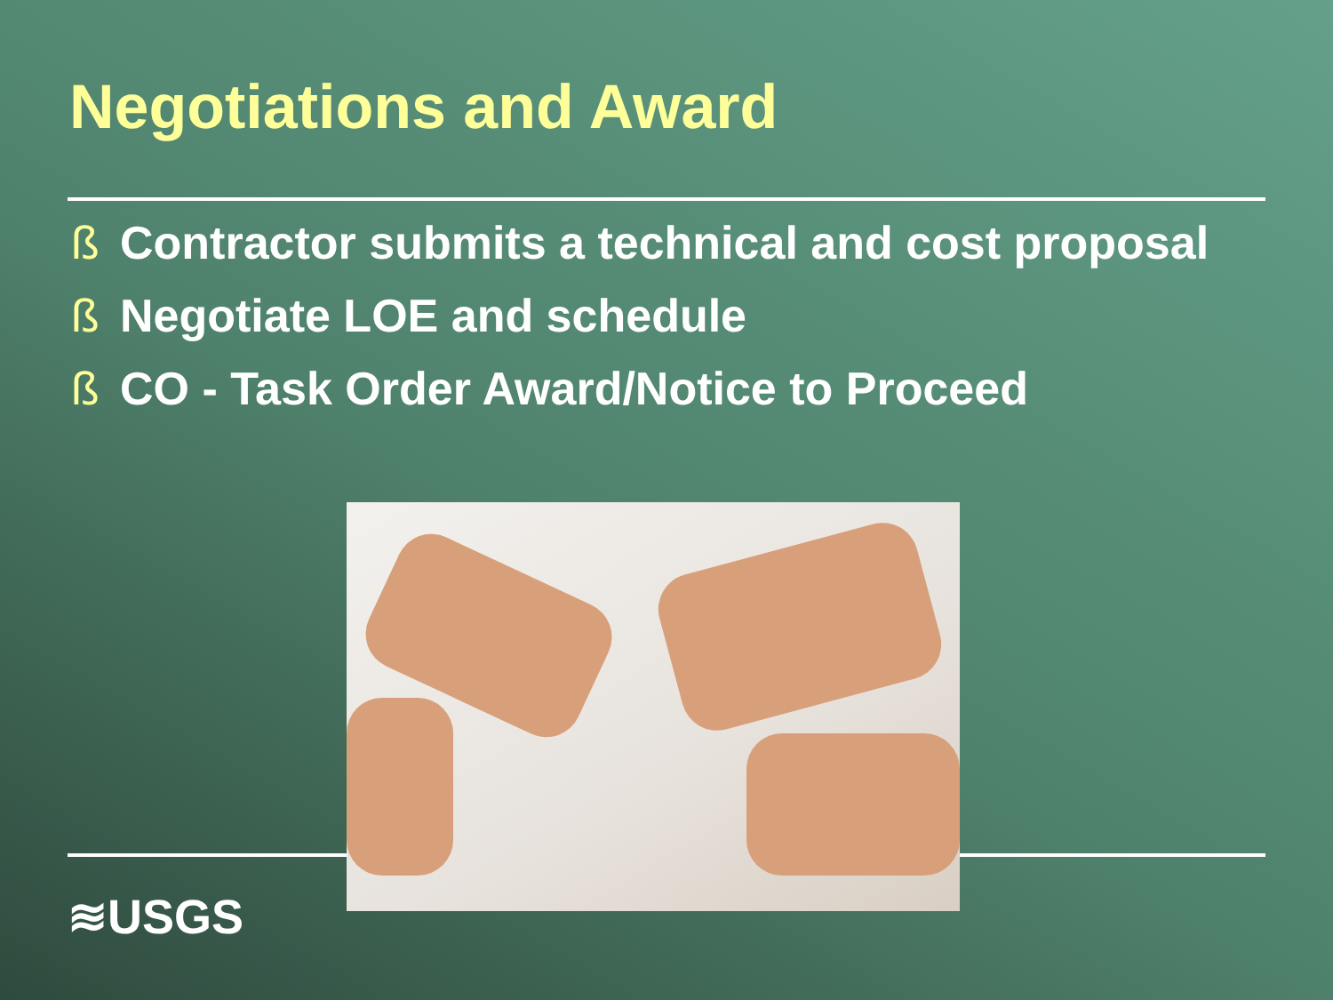Negotiations and Award
ß Contractor submits a technical and cost proposal
ß Negotiate LOE and schedule
ß CO - Task Order Award/Notice to Proceed
≋USGS